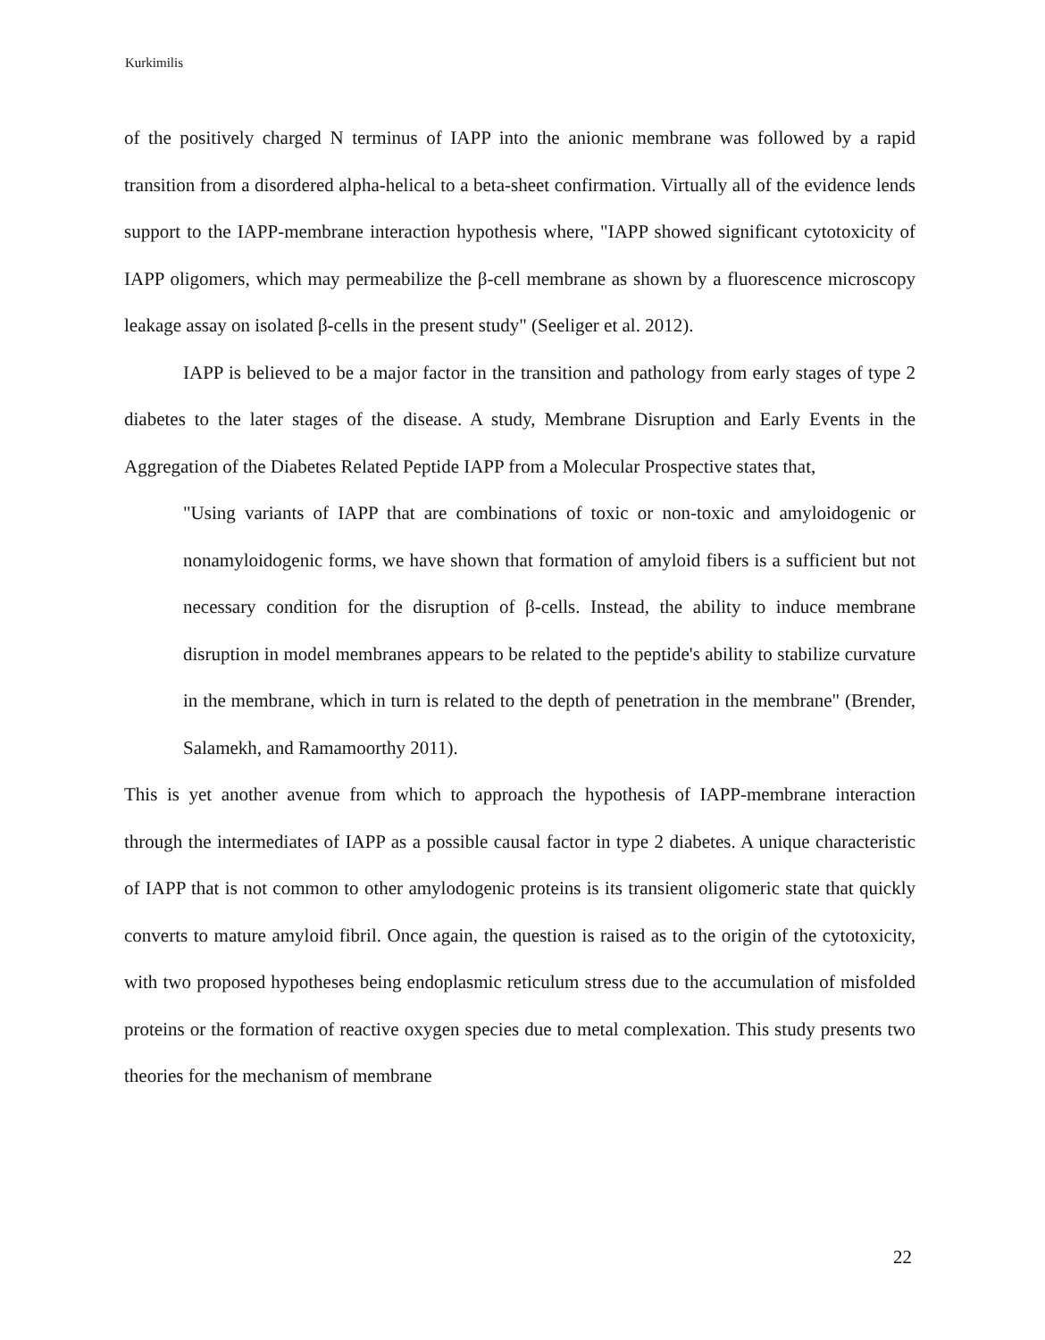Kurkimilis
of the positively charged N terminus of IAPP into the anionic membrane was followed by a rapid transition from a disordered alpha-helical to a beta-sheet confirmation. Virtually all of the evidence lends support to the IAPP-membrane interaction hypothesis where, "IAPP showed significant cytotoxicity of IAPP oligomers, which may permeabilize the β-cell membrane as shown by a fluorescence microscopy leakage assay on isolated β-cells in the present study" (Seeliger et al. 2012).
IAPP is believed to be a major factor in the transition and pathology from early stages of type 2 diabetes to the later stages of the disease. A study, Membrane Disruption and Early Events in the Aggregation of the Diabetes Related Peptide IAPP from a Molecular Prospective states that,
"Using variants of IAPP that are combinations of toxic or non-toxic and amyloidogenic or nonamyloidogenic forms, we have shown that formation of amyloid fibers is a sufficient but not necessary condition for the disruption of β-cells. Instead, the ability to induce membrane disruption in model membranes appears to be related to the peptide's ability to stabilize curvature in the membrane, which in turn is related to the depth of penetration in the membrane" (Brender, Salamekh, and Ramamoorthy 2011).
This is yet another avenue from which to approach the hypothesis of IAPP-membrane interaction through the intermediates of IAPP as a possible causal factor in type 2 diabetes. A unique characteristic of IAPP that is not common to other amylodogenic proteins is its transient oligomeric state that quickly converts to mature amyloid fibril. Once again, the question is raised as to the origin of the cytotoxicity, with two proposed hypotheses being endoplasmic reticulum stress due to the accumulation of misfolded proteins or the formation of reactive oxygen species due to metal complexation. This study presents two theories for the mechanism of membrane
22